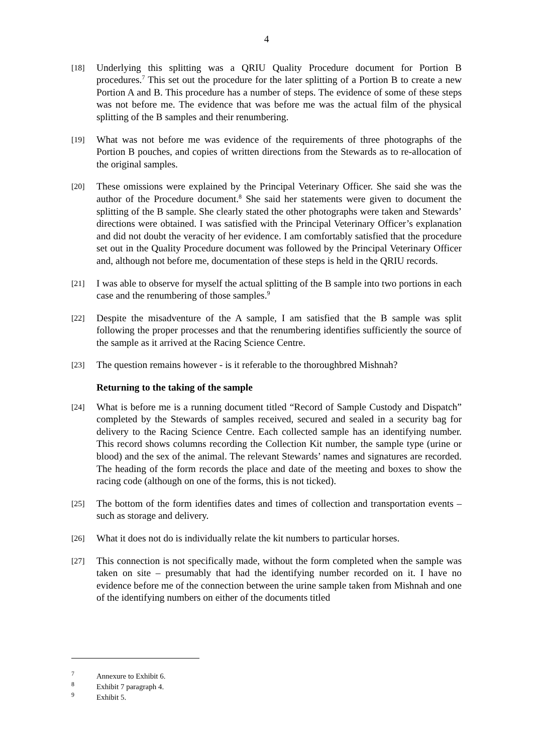4
[18]
Underlying this splitting was a QRIU Quality Procedure document for Portion B procedures.<sup>7</sup> This set out the procedure for the later splitting of a Portion B to create a new Portion A and B. This procedure has a number of steps. The evidence of some of these steps was not before me. The evidence that was before me was the actual film of the physical splitting of the B samples and their renumbering.
[19]
What was not before me was evidence of the requirements of three photographs of the Portion B pouches, and copies of written directions from the Stewards as to re-allocation of the original samples.
[20]
These omissions were explained by the Principal Veterinary Officer. She said she was the author of the Procedure document.<sup>8</sup> She said her statements were given to document the splitting of the B sample. She clearly stated the other photographs were taken and Stewards’ directions were obtained. I was satisfied with the Principal Veterinary Officer’s explanation and did not doubt the veracity of her evidence. I am comfortably satisfied that the procedure set out in the Quality Procedure document was followed by the Principal Veterinary Officer and, although not before me, documentation of these steps is held in the QRIU records.
[21]
I was able to observe for myself the actual splitting of the B sample into two portions in each case and the renumbering of those samples.<sup>9</sup>
[22]
Despite the misadventure of the A sample, I am satisfied that the B sample was split following the proper processes and that the renumbering identifies sufficiently the source of the sample as it arrived at the Racing Science Centre.
[23]
The question remains however - is it referable to the thoroughbred Mishnah?
Returning to the taking of the sample
[24]
What is before me is a running document titled “Record of Sample Custody and Dispatch” completed by the Stewards of samples received, secured and sealed in a security bag for delivery to the Racing Science Centre. Each collected sample has an identifying number. This record shows columns recording the Collection Kit number, the sample type (urine or blood) and the sex of the animal. The relevant Stewards’ names and signatures are recorded. The heading of the form records the place and date of the meeting and boxes to show the racing code (although on one of the forms, this is not ticked).
[25]
The bottom of the form identifies dates and times of collection and transportation events – such as storage and delivery.
[26]
What it does not do is individually relate the kit numbers to particular horses.
[27]
This connection is not specifically made, without the form completed when the sample was taken on site – presumably that had the identifying number recorded on it. I have no evidence before me of the connection between the urine sample taken from Mishnah and one of the identifying numbers on either of the documents titled
<sup>7</sup> Annexure to Exhibit 6.
<sup>8</sup> Exhibit 7 paragraph 4.
<sup>9</sup> Exhibit 5.